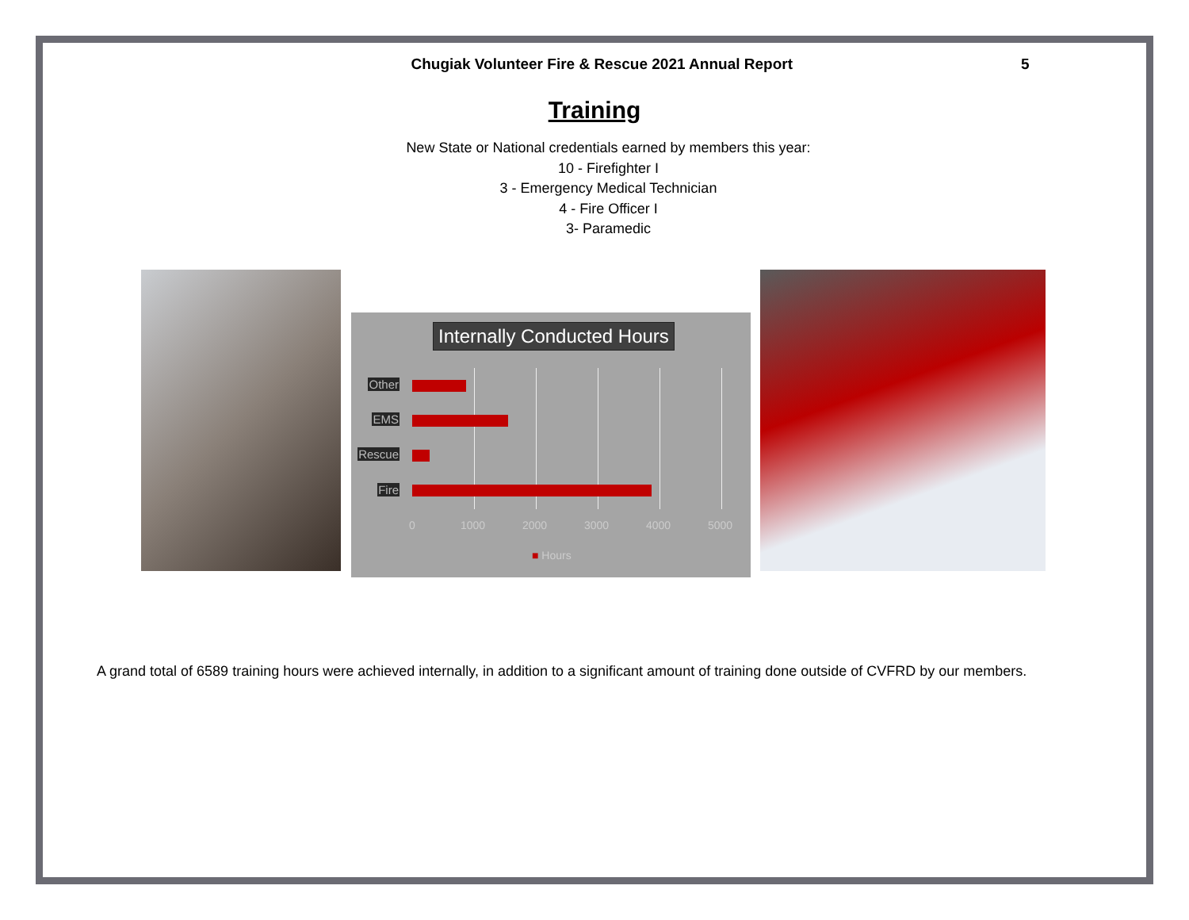Chugiak Volunteer Fire & Rescue 2021 Annual Report 5
Training
New State or National credentials earned by members this year:
10 - Firefighter I
3 - Emergency Medical Technician
4 - Fire Officer I
3- Paramedic
Internally Conducted Hours
Other
EMS
Rescue
Fire
0 1000 2000 3000 4000 5000
■ Hours
A grand total of 6589 training hours were achieved internally, in addition to a significant amount of training done outside of CVFRD by our members.